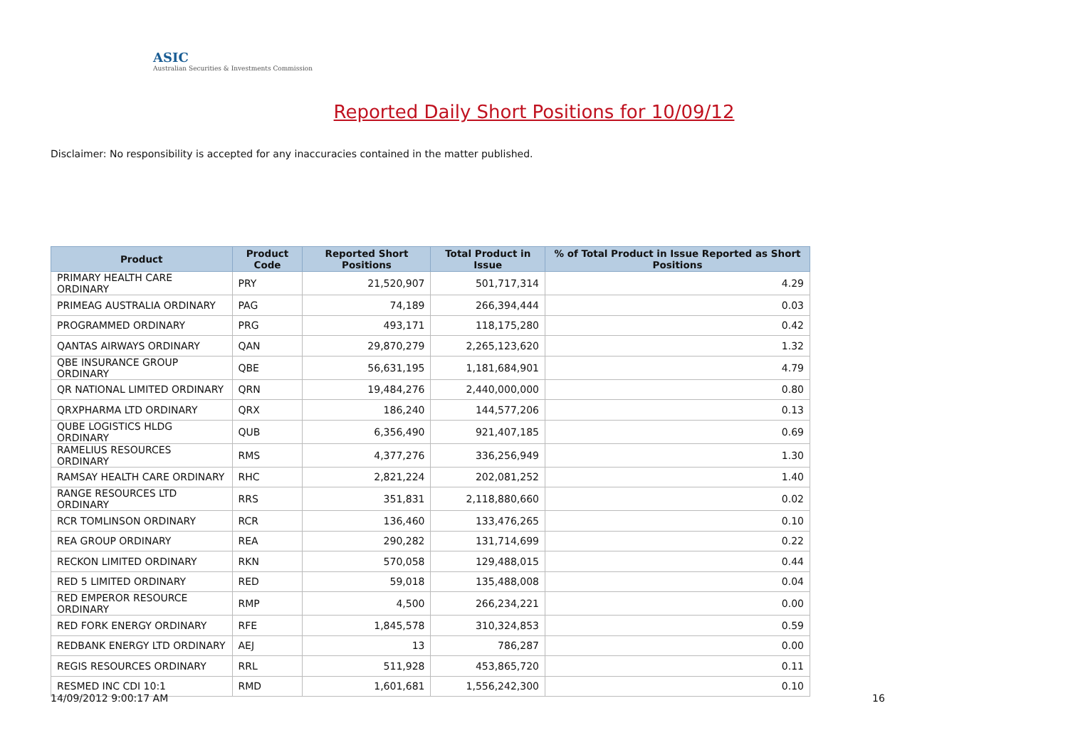ASIC
Australian Securities & Investments Commission
Reported Daily Short Positions for 10/09/12
Disclaimer: No responsibility is accepted for any inaccuracies contained in the matter published.
| Product | Product Code | Reported Short Positions | Total Product in Issue | % of Total Product in Issue Reported as Short Positions |
| --- | --- | --- | --- | --- |
| PRIMARY HEALTH CARE ORDINARY | PRY | 21,520,907 | 501,717,314 | 4.29 |
| PRIMEAG AUSTRALIA ORDINARY | PAG | 74,189 | 266,394,444 | 0.03 |
| PROGRAMMED ORDINARY | PRG | 493,171 | 118,175,280 | 0.42 |
| QANTAS AIRWAYS ORDINARY | QAN | 29,870,279 | 2,265,123,620 | 1.32 |
| QBE INSURANCE GROUP ORDINARY | QBE | 56,631,195 | 1,181,684,901 | 4.79 |
| QR NATIONAL LIMITED ORDINARY | QRN | 19,484,276 | 2,440,000,000 | 0.80 |
| QRXPHARMA LTD ORDINARY | QRX | 186,240 | 144,577,206 | 0.13 |
| QUBE LOGISTICS HLDG ORDINARY | QUB | 6,356,490 | 921,407,185 | 0.69 |
| RAMELIUS RESOURCES ORDINARY | RMS | 4,377,276 | 336,256,949 | 1.30 |
| RAMSAY HEALTH CARE ORDINARY | RHC | 2,821,224 | 202,081,252 | 1.40 |
| RANGE RESOURCES LTD ORDINARY | RRS | 351,831 | 2,118,880,660 | 0.02 |
| RCR TOMLINSON ORDINARY | RCR | 136,460 | 133,476,265 | 0.10 |
| REA GROUP ORDINARY | REA | 290,282 | 131,714,699 | 0.22 |
| RECKON LIMITED ORDINARY | RKN | 570,058 | 129,488,015 | 0.44 |
| RED 5 LIMITED ORDINARY | RED | 59,018 | 135,488,008 | 0.04 |
| RED EMPEROR RESOURCE ORDINARY | RMP | 4,500 | 266,234,221 | 0.00 |
| RED FORK ENERGY ORDINARY | RFE | 1,845,578 | 310,324,853 | 0.59 |
| REDBANK ENERGY LTD ORDINARY | AEJ | 13 | 786,287 | 0.00 |
| REGIS RESOURCES ORDINARY | RRL | 511,928 | 453,865,720 | 0.11 |
| RESMED INC CDI 10:1 | RMD | 1,601,681 | 1,556,242,300 | 0.10 |
14/09/2012 9:00:17 AM 16